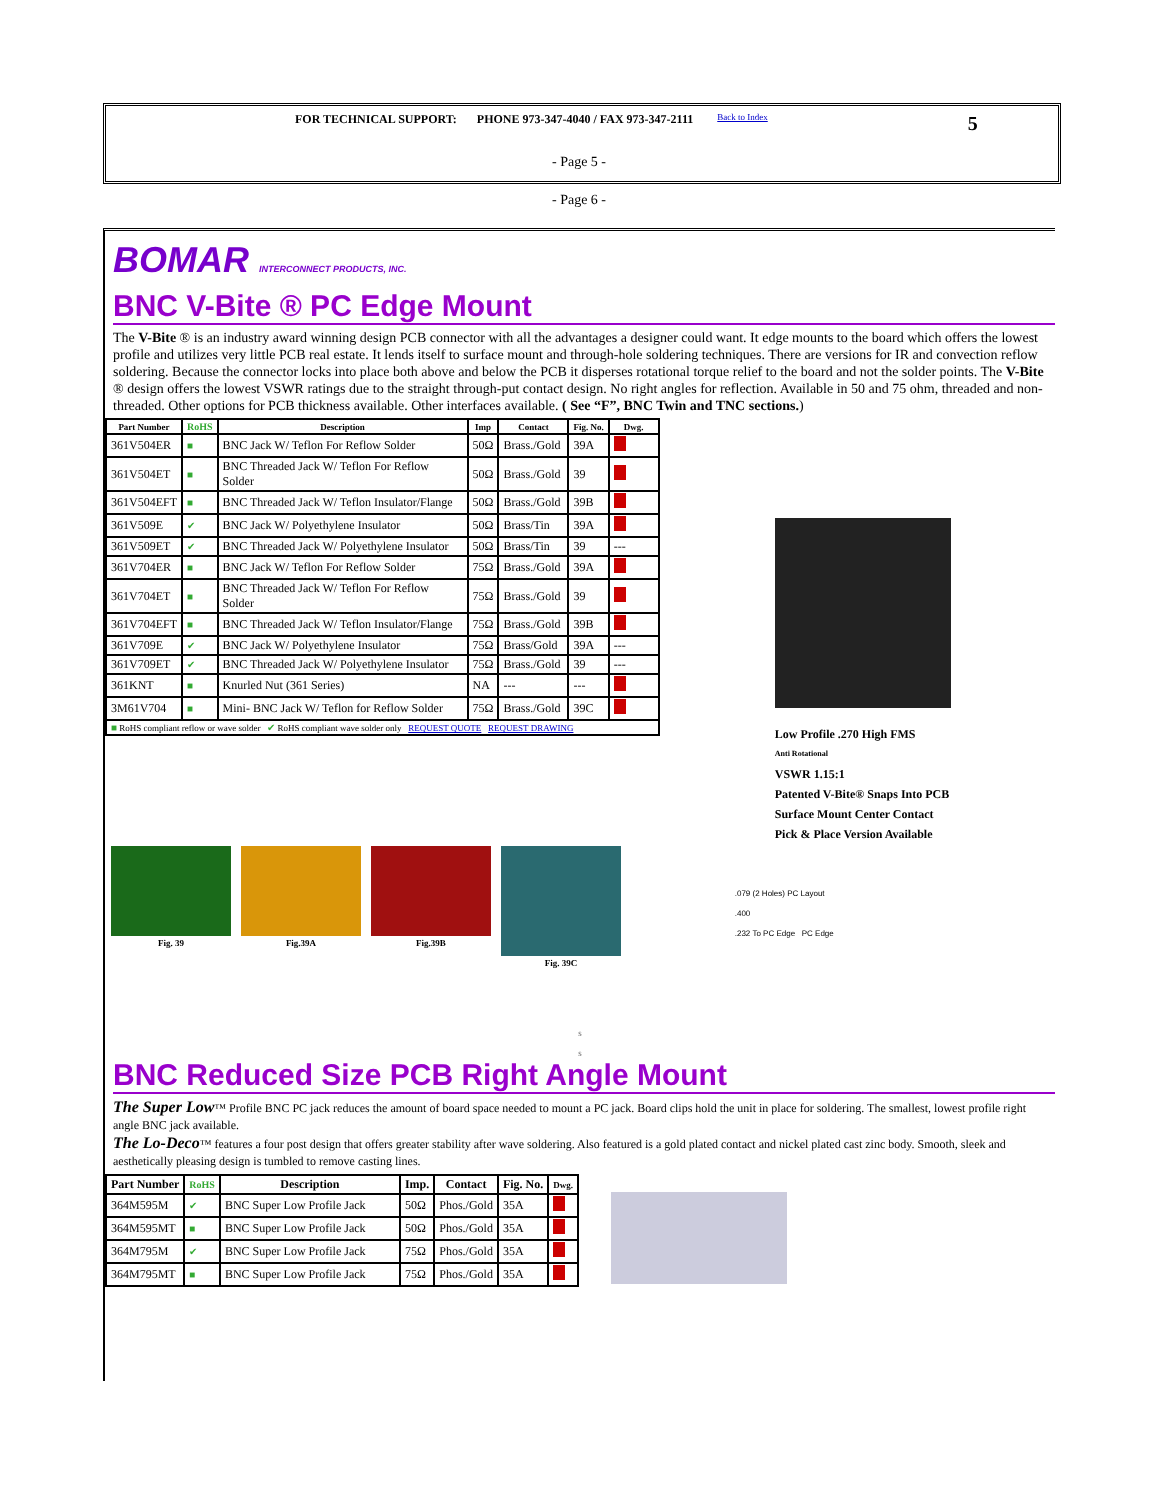FOR TECHNICAL SUPPORT: PHONE 973-347-4040 / FAX 973-347-2111 Back to Index 5
- Page 5 -
- Page 6 -
BOMAR INTERCONNECT PRODUCTS, INC.
BNC V-Bite ® PC Edge Mount
The V-Bite ® is an industry award winning design PCB connector with all the advantages a designer could want. It edge mounts to the board which offers the lowest profile and utilizes very little PCB real estate. It lends itself to surface mount and through-hole soldering techniques. There are versions for IR and convection reflow soldering. Because the connector locks into place both above and below the PCB it disperses rotational torque relief to the board and not the solder points. The V-Bite ® design offers the lowest VSWR ratings due to the straight through-put contact design. No right angles for reflection. Available in 50 and 75 ohm, threaded and non-threaded. Other options for PCB thickness available. Other interfaces available. ( See “F”, BNC Twin and TNC sections.)
| Part Number | RoHS | Description | Imp | Contact | Fig. No. | Dwg. |
| --- | --- | --- | --- | --- | --- | --- |
| 361V504ER | ■ | BNC Jack W/ Teflon For Reflow Solder | 50Ω | Brass./Gold | 39A | |
| 361V504ET | ■ | BNC Threaded Jack W/ Teflon For Reflow Solder | 50Ω | Brass./Gold | 39 | |
| 361V504EFT | ■ | BNC Threaded Jack W/ Teflon Insulator/Flange | 50Ω | Brass./Gold | 39B | |
| 361V509E | ✔ | BNC Jack W/ Polyethylene Insulator | 50Ω | Brass/Tin | 39A | |
| 361V509ET | ✔ | BNC Threaded Jack W/ Polyethylene Insulator | 50Ω | Brass/Tin | 39 | --- |
| 361V704ER | ■ | BNC Jack W/ Teflon For Reflow Solder | 75Ω | Brass./Gold | 39A | |
| 361V704ET | ■ | BNC Threaded Jack W/ Teflon For Reflow Solder | 75Ω | Brass./Gold | 39 | |
| 361V704EFT | ■ | BNC Threaded Jack W/ Teflon Insulator/Flange | 75Ω | Brass./Gold | 39B | |
| 361V709E | ✔ | BNC Jack W/ Polyethylene Insulator | 75Ω | Brass/Gold | 39A | --- |
| 361V709ET | ✔ | BNC Threaded Jack W/ Polyethylene Insulator | 75Ω | Brass./Gold | 39 | --- |
| 361KNT | ■ | Knurled Nut (361 Series) | NA | --- | --- | |
| 3M61V704 | ■ | Mini- BNC Jack W/ Teflon for Reflow Solder | 75Ω | Brass./Gold | 39C | |
| ■ RoHS compliant reflow or wave solder ✔ RoHS compliant wave solder only REQUEST QUOTE REQUEST DRAWING | | | | | | |
Fig. 39 Fig.39A Fig.39B Fig. 39C
Low Profile .270 High FMS
Anti Rotational
VSWR 1.15:1
Patented V-Bite® Snaps Into PCB
Surface Mount Center Contact
Pick & Place Version Available
.079 (2 Holes) PC Layout
.400
.232 To PC Edge PC Edge
s
s
BNC Reduced Size PCB Right Angle Mount
The Super Low™ Profile BNC PC jack reduces the amount of board space needed to mount a PC jack. Board clips hold the unit in place for soldering. The smallest, lowest profile right angle BNC jack available.
The Lo-Deco™ features a four post design that offers greater stability after wave soldering. Also featured is a gold plated contact and nickel plated cast zinc body. Smooth, sleek and aesthetically pleasing design is tumbled to remove casting lines.
| Part Number | RoHS | Description | Imp. | Contact | Fig. No. | Dwg. |
| --- | --- | --- | --- | --- | --- | --- |
| 364M595M | ✔ | BNC Super Low Profile Jack | 50Ω | Phos./Gold | 35A | |
| 364M595MT | ■ | BNC Super Low Profile Jack | 50Ω | Phos./Gold | 35A | |
| 364M795M | ✔ | BNC Super Low Profile Jack | 75Ω | Phos./Gold | 35A | |
| 364M795MT | ■ | BNC Super Low Profile Jack | 75Ω | Phos./Gold | 35A | |